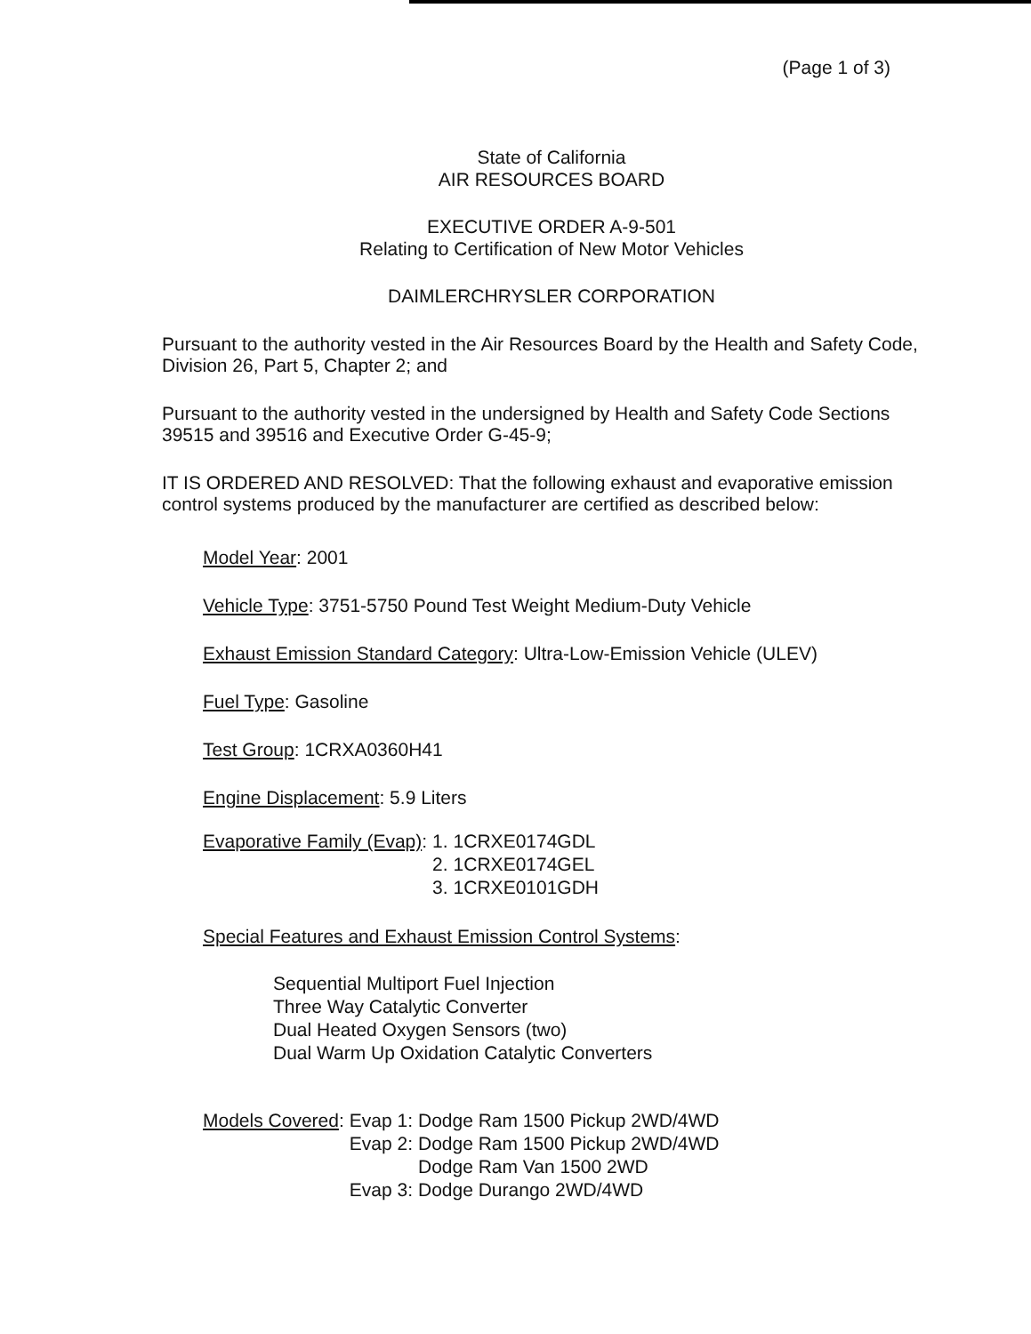(Page 1 of 3)
State of California
AIR RESOURCES BOARD
EXECUTIVE ORDER A-9-501
Relating to Certification of New Motor Vehicles
DAIMLERCHRYSLER CORPORATION
Pursuant to the authority vested in the Air Resources Board by the Health and Safety Code, Division 26, Part 5, Chapter 2; and
Pursuant to the authority vested in the undersigned by Health and Safety Code Sections 39515 and 39516 and Executive Order G-45-9;
IT IS ORDERED AND RESOLVED: That the following exhaust and evaporative emission control systems produced by the manufacturer are certified as described below:
Model Year: 2001
Vehicle Type: 3751-5750 Pound Test Weight Medium-Duty Vehicle
Exhaust Emission Standard Category: Ultra-Low-Emission Vehicle (ULEV)
Fuel Type: Gasoline
Test Group: 1CRXA0360H41
Engine Displacement: 5.9 Liters
| Evaporative Family (Evap) : | 1. | 1CRXE0174GDL |
| | 2. | 1CRXE0174GEL |
| | 3. | 1CRXE0101GDH |
Special Features and Exhaust Emission Control Systems:
Sequential Multiport Fuel Injection
Three Way Catalytic Converter
Dual Heated Oxygen Sensors (two)
Dual Warm Up Oxidation Catalytic Converters
| Models Covered : | Evap 1: | Dodge Ram 1500 Pickup 2WD/4WD |
| | Evap 2: | Dodge Ram 1500 Pickup 2WD/4WD Dodge Ram Van 1500 2WD |
| | Evap 3: | Dodge Durango 2WD/4WD |